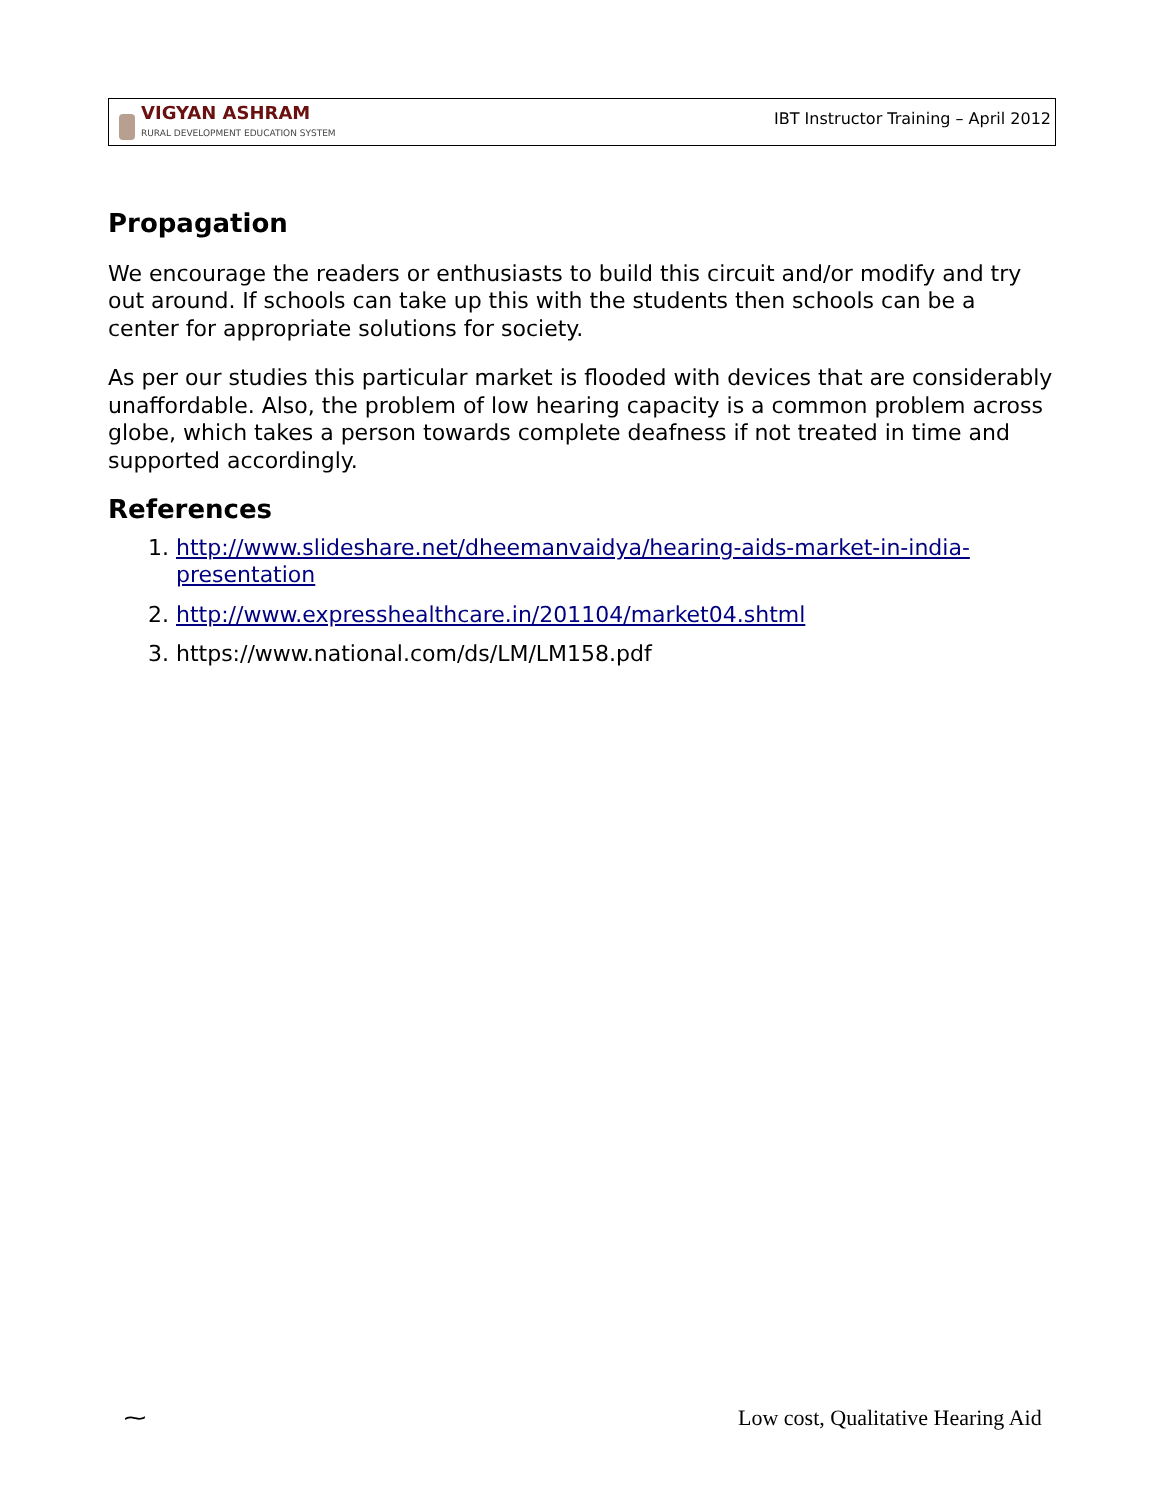VIGYAN ASHRAM
RURAL DEVELOPMENT EDUCATION SYSTEM
IBT Instructor Training – April 2012
Propagation
We encourage the readers or enthusiasts to build this circuit and/or modify and try out around. If schools can take up this with the students then schools can be a center for appropriate solutions for society.
As per our studies this particular market is flooded with devices that are considerably unaffordable. Also, the problem of low hearing capacity is a common problem across globe, which takes a person towards complete deafness if not treated in time and supported accordingly.
References
1. http://www.slideshare.net/dheemanvaidya/hearing-aids-market-in-india-presentation
2. http://www.expresshealthcare.in/201104/market04.shtml
3. https://www.national.com/ds/LM/LM158.pdf
⁓
Low cost, Qualitative Hearing Aid